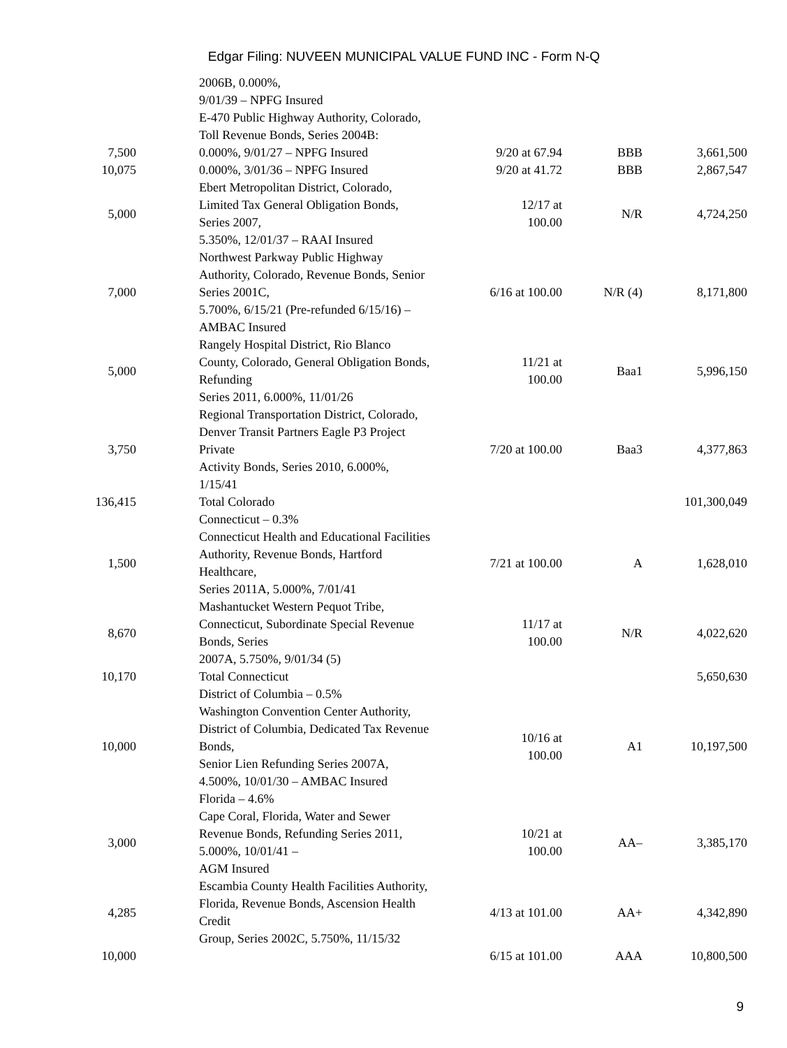Edgar Filing: NUVEEN MUNICIPAL VALUE FUND INC - Form N-Q
| | 2006B, 0.000%, 9/01/39 – NPFG Insured E-470 Public Highway Authority, Colorado, Toll Revenue Bonds, Series 2004B: | | | |
| 7,500 | 0.000%, 9/01/27 – NPFG Insured | 9/20 at 67.94 | BBB | 3,661,500 |
| 10,075 | 0.000%, 3/01/36 – NPFG Insured | 9/20 at 41.72 | BBB | 2,867,547 |
| 5,000 | Ebert Metropolitan District, Colorado, Limited Tax General Obligation Bonds, Series 2007, 5.350%, 12/01/37 – RAAI Insured | 12/17 at 100.00 | N/R | 4,724,250 |
| 7,000 | Northwest Parkway Public Highway Authority, Colorado, Revenue Bonds, Senior Series 2001C, 5.700%, 6/15/21 (Pre-refunded 6/15/16) – AMBAC Insured | 6/16 at 100.00 | N/R (4) | 8,171,800 |
| 5,000 | Rangely Hospital District, Rio Blanco County, Colorado, General Obligation Bonds, Refunding Series 2011, 6.000%, 11/01/26 | 11/21 at 100.00 | Baa1 | 5,996,150 |
| 3,750 | Regional Transportation District, Colorado, Denver Transit Partners Eagle P3 Project Private Activity Bonds, Series 2010, 6.000%, 1/15/41 | 7/20 at 100.00 | Baa3 | 4,377,863 |
| 136,415 | Total Colorado | | | 101,300,049 |
| | Connecticut – 0.3% | | | |
| 1,500 | Connecticut Health and Educational Facilities Authority, Revenue Bonds, Hartford Healthcare, Series 2011A, 5.000%, 7/01/41 | 7/21 at 100.00 | A | 1,628,010 |
| 8,670 | Mashantucket Western Pequot Tribe, Connecticut, Subordinate Special Revenue Bonds, Series 2007A, 5.750%, 9/01/34 (5) | 11/17 at 100.00 | N/R | 4,022,620 |
| 10,170 | Total Connecticut | | | 5,650,630 |
| | District of Columbia – 0.5% | | | |
| 10,000 | Washington Convention Center Authority, District of Columbia, Dedicated Tax Revenue Bonds, Senior Lien Refunding Series 2007A, 4.500%, 10/01/30 – AMBAC Insured | 10/16 at 100.00 | A1 | 10,197,500 |
| | Florida – 4.6% | | | |
| 3,000 | Cape Coral, Florida, Water and Sewer Revenue Bonds, Refunding Series 2011, 5.000%, 10/01/41 – AGM Insured | 10/21 at 100.00 | AA– | 3,385,170 |
| 4,285 | Escambia County Health Facilities Authority, Florida, Revenue Bonds, Ascension Health Credit Group, Series 2002C, 5.750%, 11/15/32 | 4/13 at 101.00 | AA+ | 4,342,890 |
| 10,000 | | 6/15 at 101.00 | AAA | 10,800,500 |
9